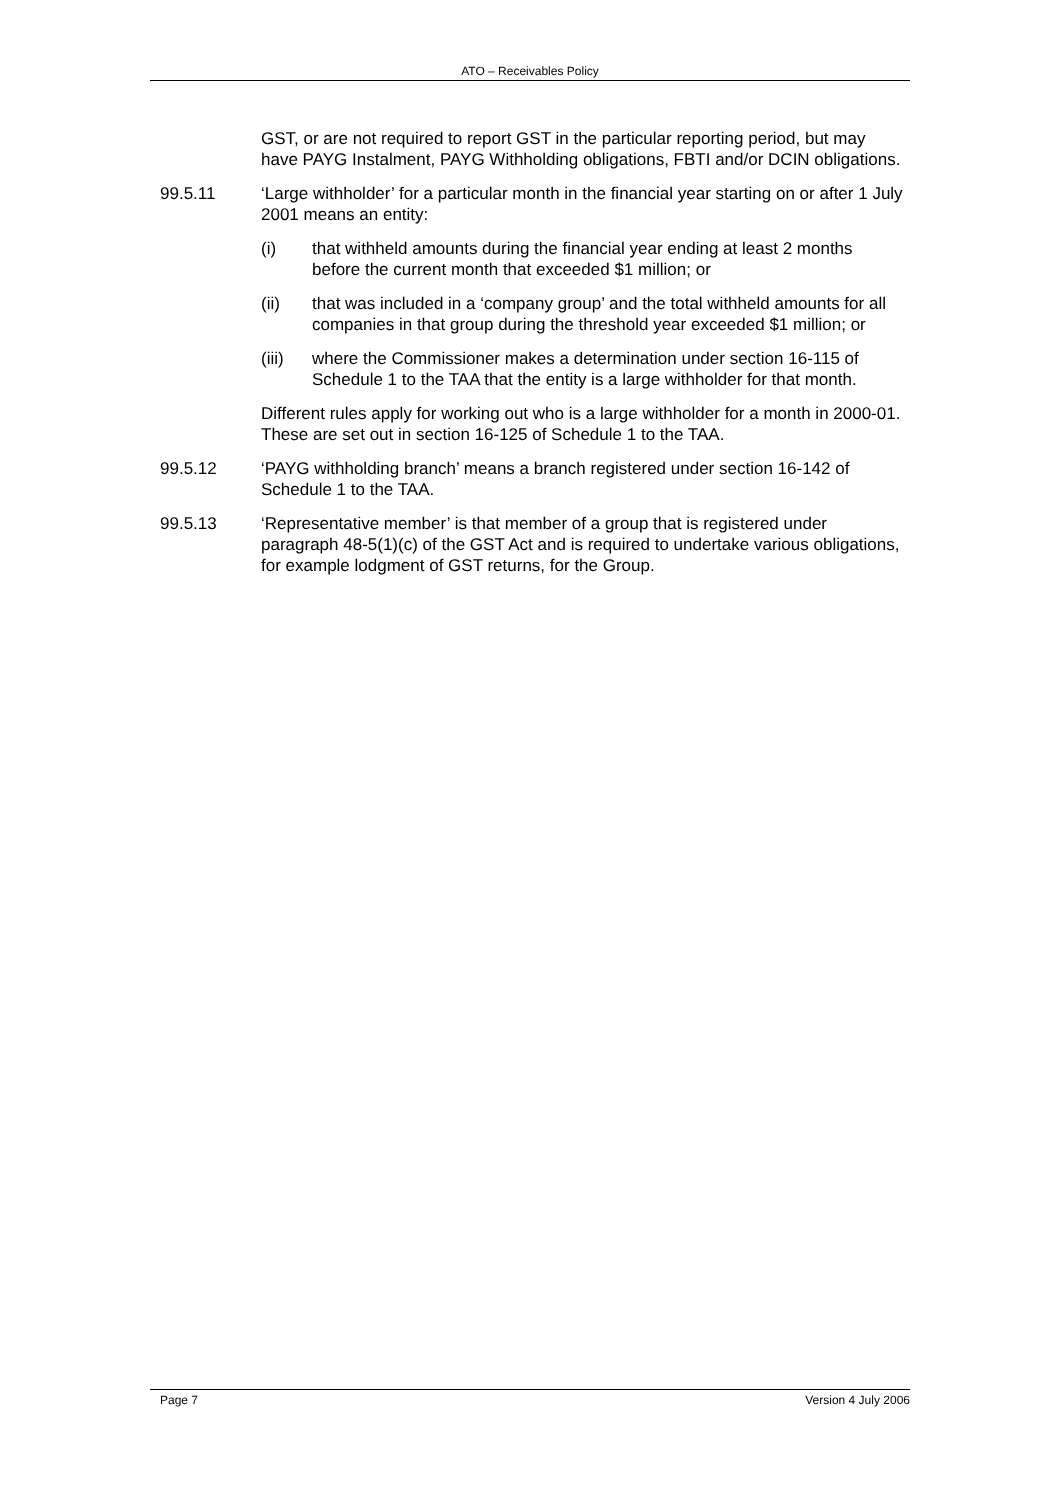ATO – Receivables Policy
GST, or are not required to report GST in the particular reporting period, but may have PAYG Instalment, PAYG Withholding obligations, FBTI and/or DCIN obligations.
99.5.11 ‘Large withholder’ for a particular month in the financial year starting on or after 1 July 2001 means an entity:
(i) that withheld amounts during the financial year ending at least 2 months before the current month that exceeded $1 million; or
(ii) that was included in a ‘company group’ and the total withheld amounts for all companies in that group during the threshold year exceeded $1 million; or
(iii) where the Commissioner makes a determination under section 16-115 of Schedule 1 to the TAA that the entity is a large withholder for that month.
Different rules apply for working out who is a large withholder for a month in 2000-01. These are set out in section 16-125 of Schedule 1 to the TAA.
99.5.12 ‘PAYG withholding branch’ means a branch registered under section 16-142 of Schedule 1 to the TAA.
99.5.13 ‘Representative member’ is that member of a group that is registered under paragraph 48-5(1)(c) of the GST Act and is required to undertake various obligations, for example lodgment of GST returns, for the Group.
Page 7 Version 4 July 2006